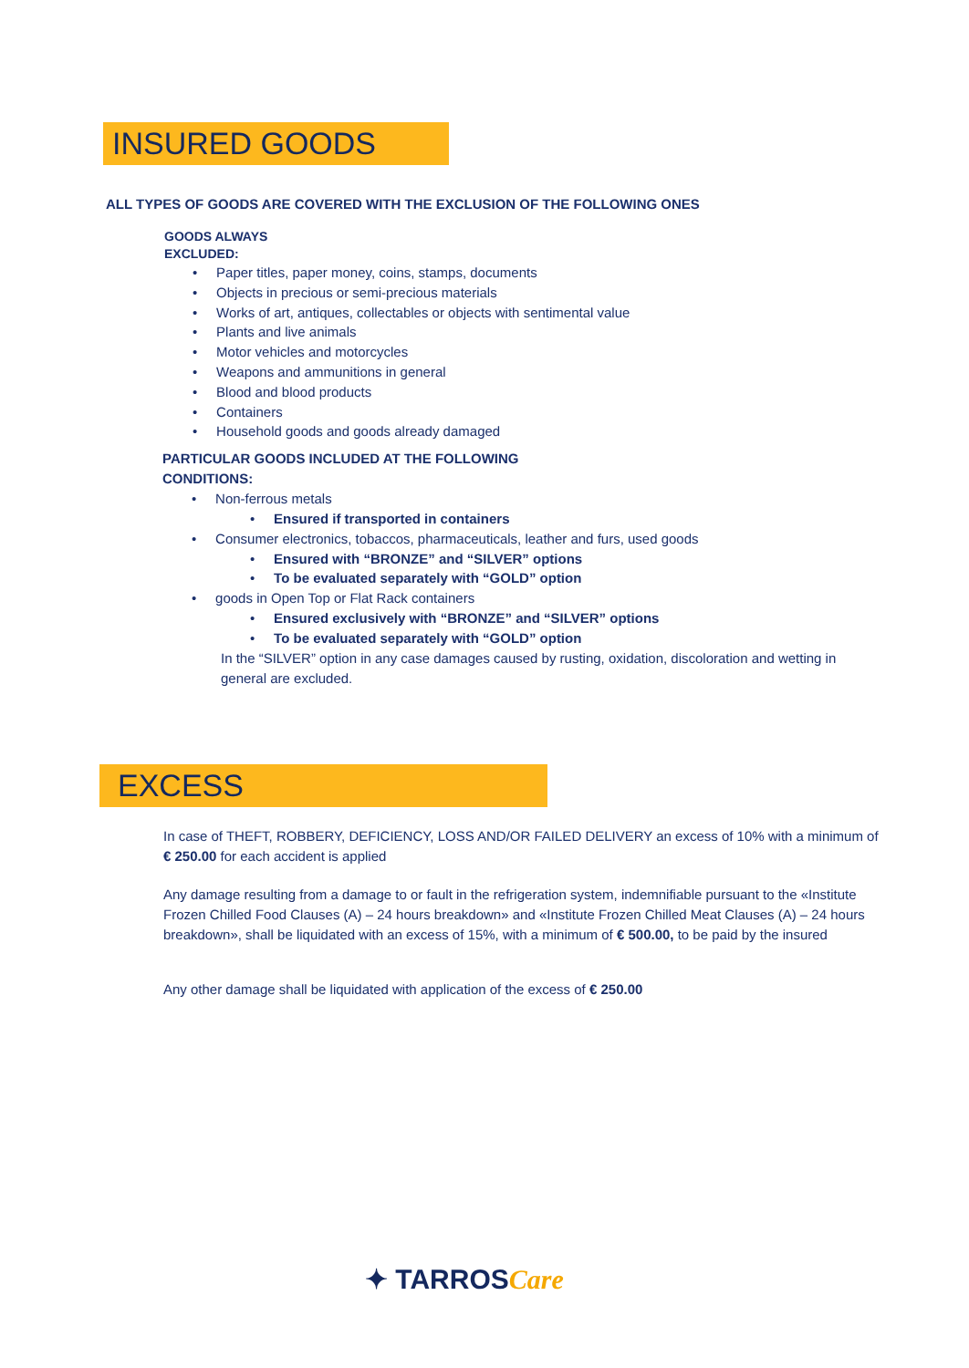INSURED GOODS
ALL TYPES OF GOODS ARE COVERED WITH THE EXCLUSION OF THE FOLLOWING ONES
GOODS ALWAYS
EXCLUDED:
• Paper titles, paper money, coins, stamps, documents
• Objects in precious or semi-precious materials
• Works of art, antiques, collectables or objects with sentimental value
• Plants and live animals
• Motor vehicles and motorcycles
• Weapons and ammunitions in general
• Blood and blood products
• Containers
• Household goods and goods already damaged
PARTICULAR GOODS INCLUDED AT THE FOLLOWING
CONDITIONS:
• Non-ferrous metals
• Ensured if transported in containers
• Consumer electronics, tobaccos, pharmaceuticals, leather and furs, used goods
• Ensured with “BRONZE” and “SILVER” options
• To be evaluated separately with “GOLD” option
• goods in Open Top or Flat Rack containers
• Ensured exclusively with “BRONZE” and “SILVER” options
• To be evaluated separately with “GOLD” option
In the “SILVER” option in any case damages caused by rusting, oxidation, discoloration and wetting in general are excluded.
EXCESS
In case of THEFT, ROBBERY, DEFICIENCY, LOSS AND/OR FAILED DELIVERY an excess of 10% with a minimum of € 250.00 for each accident is applied
Any damage resulting from a damage to or fault in the refrigeration system, indemnifiable pursuant to the «Institute Frozen Chilled Food Clauses (A) – 24 hours breakdown» and «Institute Frozen Chilled Meat Clauses (A) – 24 hours breakdown», shall be liquidated with an excess of 15%, with a minimum of € 500.00, to be paid by the insured
Any other damage shall be liquidated with application of the excess of € 250.00
✦ TARROSCare